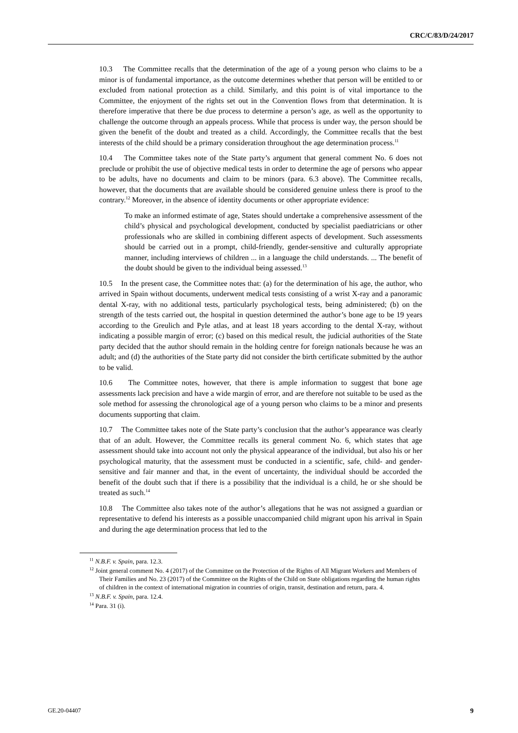CRC/C/83/D/24/2017
10.3 The Committee recalls that the determination of the age of a young person who claims to be a minor is of fundamental importance, as the outcome determines whether that person will be entitled to or excluded from national protection as a child. Similarly, and this point is of vital importance to the Committee, the enjoyment of the rights set out in the Convention flows from that determination. It is therefore imperative that there be due process to determine a person’s age, as well as the opportunity to challenge the outcome through an appeals process. While that process is under way, the person should be given the benefit of the doubt and treated as a child. Accordingly, the Committee recalls that the best interests of the child should be a primary consideration throughout the age determination process.<sup>11</sup>
10.4 The Committee takes note of the State party’s argument that general comment No. 6 does not preclude or prohibit the use of objective medical tests in order to determine the age of persons who appear to be adults, have no documents and claim to be minors (para. 6.3 above). The Committee recalls, however, that the documents that are available should be considered genuine unless there is proof to the contrary.<sup>12</sup> Moreover, in the absence of identity documents or other appropriate evidence:
To make an informed estimate of age, States should undertake a comprehensive assessment of the child’s physical and psychological development, conducted by specialist paediatricians or other professionals who are skilled in combining different aspects of development. Such assessments should be carried out in a prompt, child-friendly, gender-sensitive and culturally appropriate manner, including interviews of children ... in a language the child understands. ... The benefit of the doubt should be given to the individual being assessed.<sup>13</sup>
10.5 In the present case, the Committee notes that: (a) for the determination of his age, the author, who arrived in Spain without documents, underwent medical tests consisting of a wrist X-ray and a panoramic dental X-ray, with no additional tests, particularly psychological tests, being administered; (b) on the strength of the tests carried out, the hospital in question determined the author’s bone age to be 19 years according to the Greulich and Pyle atlas, and at least 18 years according to the dental X-ray, without indicating a possible margin of error; (c) based on this medical result, the judicial authorities of the State party decided that the author should remain in the holding centre for foreign nationals because he was an adult; and (d) the authorities of the State party did not consider the birth certificate submitted by the author to be valid.
10.6 The Committee notes, however, that there is ample information to suggest that bone age assessments lack precision and have a wide margin of error, and are therefore not suitable to be used as the sole method for assessing the chronological age of a young person who claims to be a minor and presents documents supporting that claim.
10.7 The Committee takes note of the State party’s conclusion that the author’s appearance was clearly that of an adult. However, the Committee recalls its general comment No. 6, which states that age assessment should take into account not only the physical appearance of the individual, but also his or her psychological maturity, that the assessment must be conducted in a scientific, safe, child- and gender-sensitive and fair manner and that, in the event of uncertainty, the individual should be accorded the benefit of the doubt such that if there is a possibility that the individual is a child, he or she should be treated as such.<sup>14</sup>
10.8 The Committee also takes note of the author’s allegations that he was not assigned a guardian or representative to defend his interests as a possible unaccompanied child migrant upon his arrival in Spain and during the age determination process that led to the
<sup>11</sup> N.B.F. v. Spain, para. 12.3.
<sup>12</sup> Joint general comment No. 4 (2017) of the Committee on the Protection of the Rights of All Migrant Workers and Members of Their Families and No. 23 (2017) of the Committee on the Rights of the Child on State obligations regarding the human rights of children in the context of international migration in countries of origin, transit, destination and return, para. 4.
<sup>13</sup> N.B.F. v. Spain, para. 12.4.
<sup>14</sup> Para. 31 (i).
GE.20-04407 9